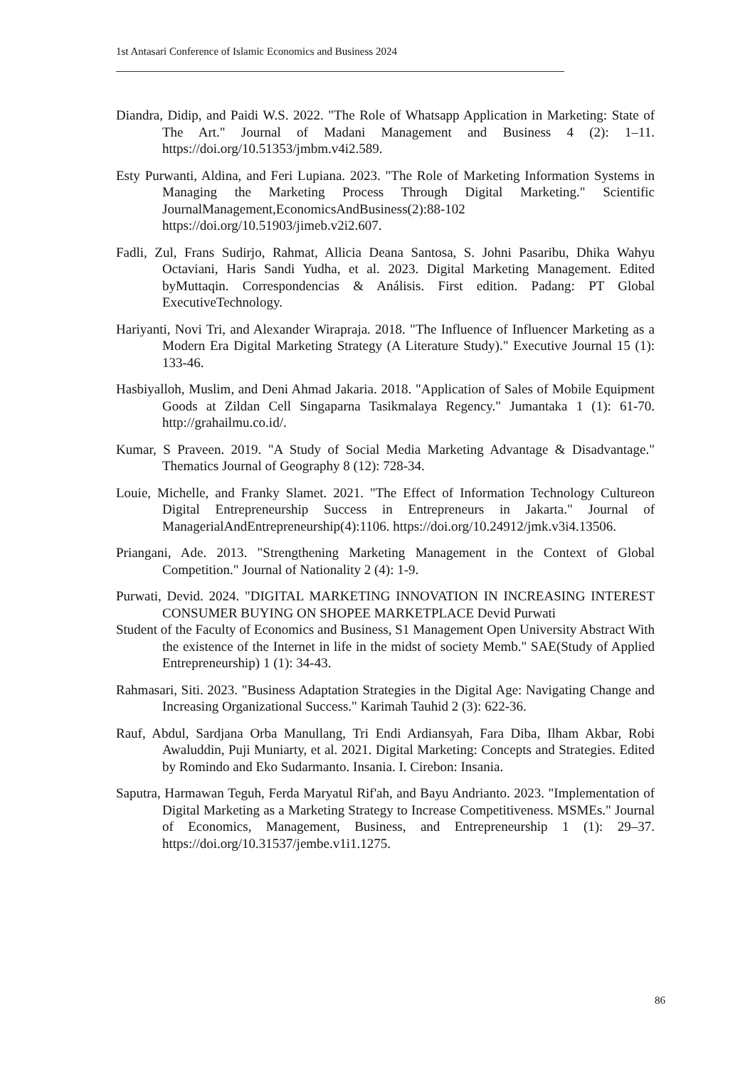1st Antasari Conference of Islamic Economics and Business 2024
Diandra, Didip, and Paidi W.S. 2022. "The Role of Whatsapp Application in Marketing: State of The Art." Journal of Madani Management and Business 4 (2): 1–11. https://doi.org/10.51353/jmbm.v4i2.589.
Esty Purwanti, Aldina, and Feri Lupiana. 2023. "The Role of Marketing Information Systems in Managing the Marketing Process Through Digital Marketing." Scientific JournalManagement,EconomicsAndBusiness(2):88-102 https://doi.org/10.51903/jimeb.v2i2.607.
Fadli, Zul, Frans Sudirjo, Rahmat, Allicia Deana Santosa, S. Johni Pasaribu, Dhika Wahyu Octaviani, Haris Sandi Yudha, et al. 2023. Digital Marketing Management. Edited byMuttaqin. Correspondencias & Análisis. First edition. Padang: PT Global ExecutiveTechnology.
Hariyanti, Novi Tri, and Alexander Wirapraja. 2018. "The Influence of Influencer Marketing as a Modern Era Digital Marketing Strategy (A Literature Study)." Executive Journal 15 (1): 133-46.
Hasbiyalloh, Muslim, and Deni Ahmad Jakaria. 2018. "Application of Sales of Mobile Equipment Goods at Zildan Cell Singaparna Tasikmalaya Regency." Jumantaka 1 (1): 61-70. http://grahailmu.co.id/.
Kumar, S Praveen. 2019. "A Study of Social Media Marketing Advantage & Disadvantage." Thematics Journal of Geography 8 (12): 728-34.
Louie, Michelle, and Franky Slamet. 2021. "The Effect of Information Technology Cultureon Digital Entrepreneurship Success in Entrepreneurs in Jakarta." Journal of ManagerialAndEntrepreneurship(4):1106. https://doi.org/10.24912/jmk.v3i4.13506.
Priangani, Ade. 2013. "Strengthening Marketing Management in the Context of Global Competition." Journal of Nationality 2 (4): 1-9.
Purwati, Devid. 2024. "DIGITAL MARKETING INNOVATION IN INCREASING INTEREST CONSUMER BUYING ON SHOPEE MARKETPLACE Devid Purwati
Student of the Faculty of Economics and Business, S1 Management Open University Abstract With the existence of the Internet in life in the midst of society Memb." SAE(Study of Applied Entrepreneurship) 1 (1): 34-43.
Rahmasari, Siti. 2023. "Business Adaptation Strategies in the Digital Age: Navigating Change and Increasing Organizational Success." Karimah Tauhid 2 (3): 622-36.
Rauf, Abdul, Sardjana Orba Manullang, Tri Endi Ardiansyah, Fara Diba, Ilham Akbar, Robi Awaluddin, Puji Muniarty, et al. 2021. Digital Marketing: Concepts and Strategies. Edited by Romindo and Eko Sudarmanto. Insania. I. Cirebon: Insania.
Saputra, Harmawan Teguh, Ferda Maryatul Rif'ah, and Bayu Andrianto. 2023. "Implementation of Digital Marketing as a Marketing Strategy to Increase Competitiveness. MSMEs." Journal of Economics, Management, Business, and Entrepreneurship 1 (1): 29–37. https://doi.org/10.31537/jembe.v1i1.1275.
86